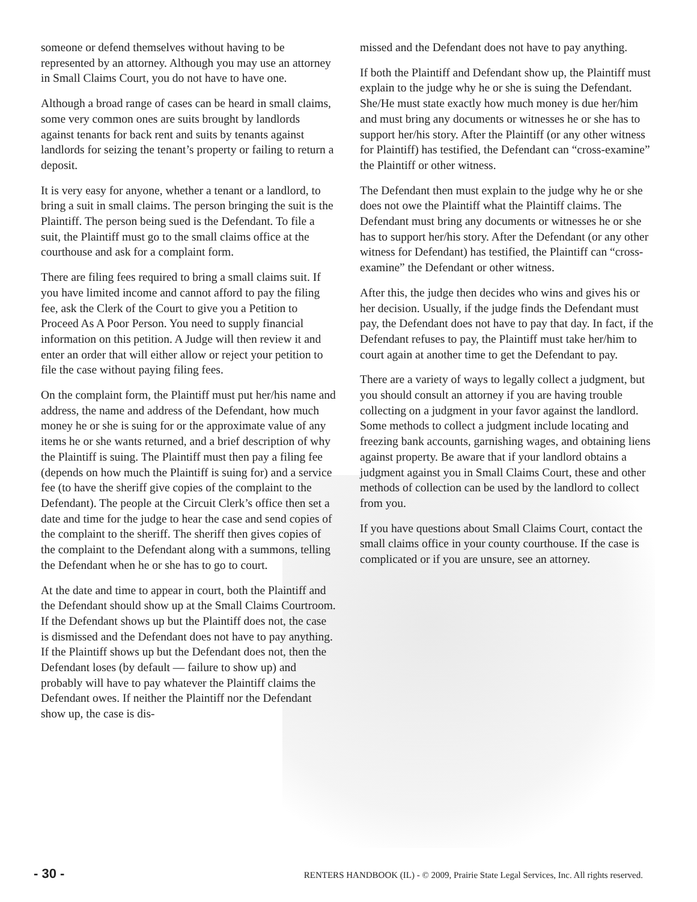someone or defend themselves without having to be represented by an attorney. Although you may use an attorney in Small Claims Court, you do not have to have one.
Although a broad range of cases can be heard in small claims, some very common ones are suits brought by landlords against tenants for back rent and suits by tenants against landlords for seizing the tenant’s property or failing to return a deposit.
It is very easy for anyone, whether a tenant or a landlord, to bring a suit in small claims. The person bringing the suit is the Plaintiff. The person being sued is the Defendant. To file a suit, the Plaintiff must go to the small claims office at the courthouse and ask for a complaint form.
There are filing fees required to bring a small claims suit. If you have limited income and cannot afford to pay the filing fee, ask the Clerk of the Court to give you a Petition to Proceed As A Poor Person. You need to supply financial information on this petition. A Judge will then review it and enter an order that will either allow or reject your petition to file the case without paying filing fees.
On the complaint form, the Plaintiff must put her/his name and address, the name and address of the Defendant, how much money he or she is suing for or the approximate value of any items he or she wants returned, and a brief description of why the Plaintiff is suing. The Plaintiff must then pay a filing fee (depends on how much the Plaintiff is suing for) and a service fee (to have the sheriff give copies of the complaint to the Defendant). The people at the Circuit Clerk’s office then set a date and time for the judge to hear the case and send copies of the complaint to the sheriff. The sheriff then gives copies of the complaint to the Defendant along with a summons, telling the Defendant when he or she has to go to court.
At the date and time to appear in court, both the Plaintiff and the Defendant should show up at the Small Claims Courtroom. If the Defendant shows up but the Plaintiff does not, the case is dismissed and the Defendant does not have to pay anything. If the Plaintiff shows up but the Defendant does not, then the Defendant loses (by default — failure to show up) and probably will have to pay whatever the Plaintiff claims the Defendant owes. If neither the Plaintiff nor the Defendant show up, the case is dis-
missed and the Defendant does not have to pay anything.
If both the Plaintiff and Defendant show up, the Plaintiff must explain to the judge why he or she is suing the Defendant. She/He must state exactly how much money is due her/him and must bring any documents or witnesses he or she has to support her/his story. After the Plaintiff (or any other witness for Plaintiff) has testified, the Defendant can “cross-examine” the Plaintiff or other witness.
The Defendant then must explain to the judge why he or she does not owe the Plaintiff what the Plaintiff claims. The Defendant must bring any documents or witnesses he or she has to support her/his story. After the Defendant (or any other witness for Defendant) has testified, the Plaintiff can “cross-examine” the Defendant or other witness.
After this, the judge then decides who wins and gives his or her decision. Usually, if the judge finds the Defendant must pay, the Defendant does not have to pay that day. In fact, if the Defendant refuses to pay, the Plaintiff must take her/him to court again at another time to get the Defendant to pay.
There are a variety of ways to legally collect a judgment, but you should consult an attorney if you are having trouble collecting on a judgment in your favor against the landlord. Some methods to collect a judgment include locating and freezing bank accounts, garnishing wages, and obtaining liens against property. Be aware that if your landlord obtains a judgment against you in Small Claims Court, these and other methods of collection can be used by the landlord to collect from you.
If you have questions about Small Claims Court, contact the small claims office in your county courthouse. If the case is complicated or if you are unsure, see an attorney.
- 30 - RENTERS HANDBOOK (IL) - © 2009, Prairie State Legal Services, Inc. All rights reserved.